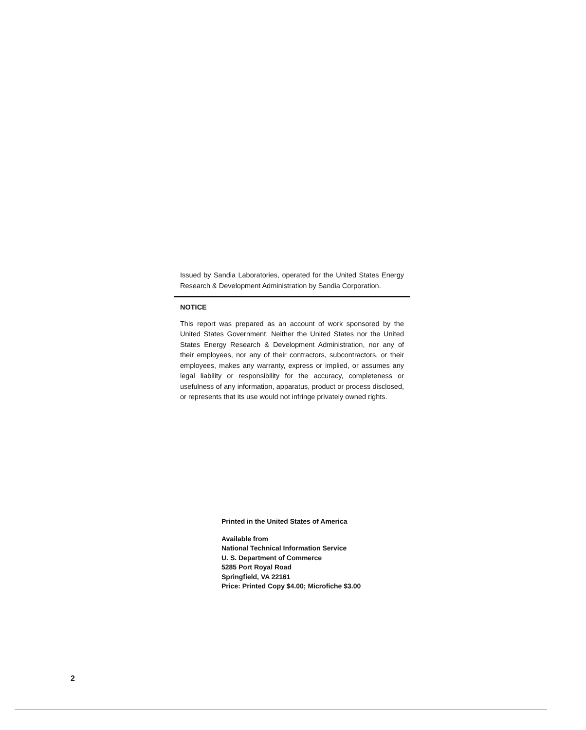Issued by Sandia Laboratories, operated for the United States Energy Research & Development Administration by Sandia Corporation.
NOTICE
This report was prepared as an account of work sponsored by the United States Government. Neither the United States nor the United States Energy Research & Development Administration, nor any of their employees, nor any of their contractors, subcontractors, or their employees, makes any warranty, express or implied, or assumes any legal liability or responsibility for the accuracy, completeness or usefulness of any information, apparatus, product or process disclosed, or represents that its use would not infringe privately owned rights.
Printed in the United States of America
Available from
National Technical Information Service
U. S. Department of Commerce
5285 Port Royal Road
Springfield, VA 22161
Price: Printed Copy $4.00; Microfiche $3.00
2